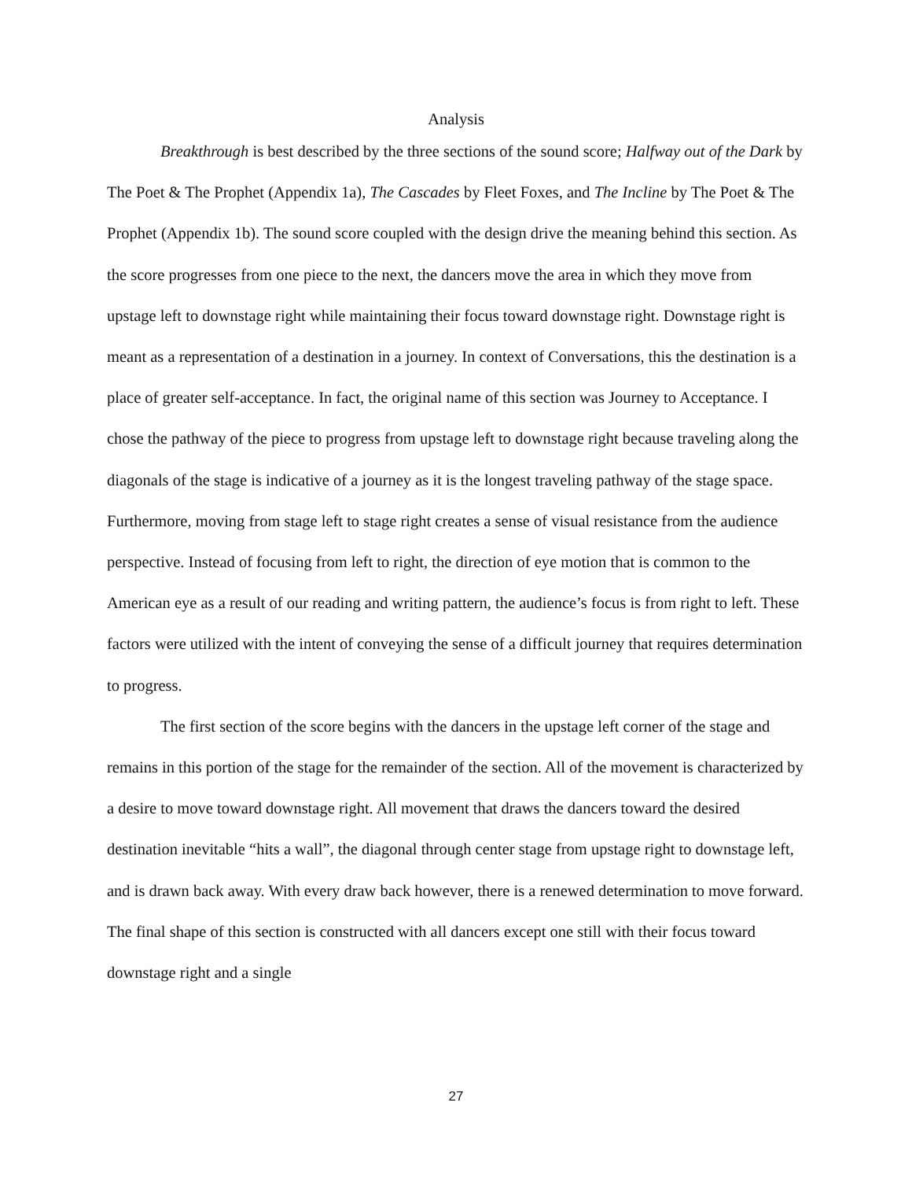Analysis
Breakthrough is best described by the three sections of the sound score; Halfway out of the Dark by The Poet & The Prophet (Appendix 1a), The Cascades by Fleet Foxes, and The Incline by The Poet & The Prophet (Appendix 1b). The sound score coupled with the design drive the meaning behind this section. As the score progresses from one piece to the next, the dancers move the area in which they move from upstage left to downstage right while maintaining their focus toward downstage right. Downstage right is meant as a representation of a destination in a journey. In context of Conversations, this the destination is a place of greater self-acceptance. In fact, the original name of this section was Journey to Acceptance. I chose the pathway of the piece to progress from upstage left to downstage right because traveling along the diagonals of the stage is indicative of a journey as it is the longest traveling pathway of the stage space. Furthermore, moving from stage left to stage right creates a sense of visual resistance from the audience perspective. Instead of focusing from left to right, the direction of eye motion that is common to the American eye as a result of our reading and writing pattern, the audience’s focus is from right to left. These factors were utilized with the intent of conveying the sense of a difficult journey that requires determination to progress.
The first section of the score begins with the dancers in the upstage left corner of the stage and remains in this portion of the stage for the remainder of the section. All of the movement is characterized by a desire to move toward downstage right. All movement that draws the dancers toward the desired destination inevitable “hits a wall”, the diagonal through center stage from upstage right to downstage left, and is drawn back away. With every draw back however, there is a renewed determination to move forward. The final shape of this section is constructed with all dancers except one still with their focus toward downstage right and a single
27